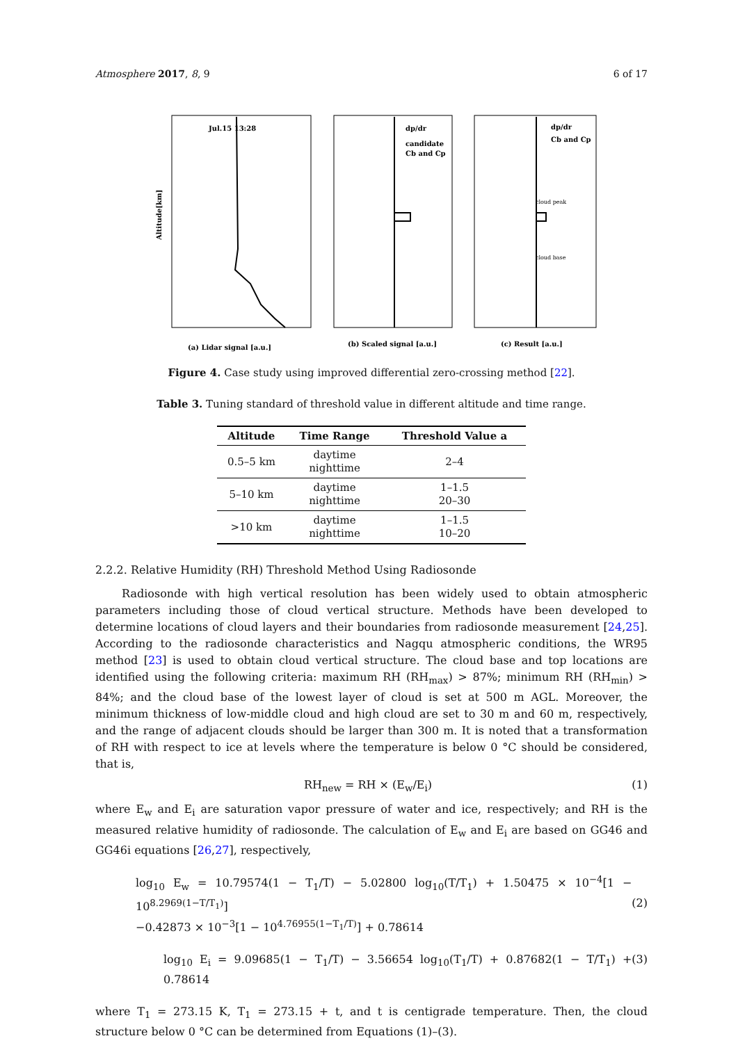Atmosphere 2017, 8, 9 6 of 17
Jul.15 13:28
dp/dr
candidate
Cb and Cp
dp/dr
Cb and Cp
cloud peak
cloud base
Altitude[km]
(a) Lidar signal [a.u.]
(b) Scaled signal [a.u.]
(c) Result [a.u.]
Figure 4. Case study using improved differential zero-crossing method [22].
Table 3. Tuning standard of threshold value in different altitude and time range.
| Altitude | Time Range | Threshold Value a |
| --- | --- | --- |
| 0.5–5 km | daytime nighttime | 2–4 |
| 5–10 km | daytime nighttime | 1–1.5 20–30 |
| >10 km | daytime nighttime | 1–1.5 10–20 |
2.2.2. Relative Humidity (RH) Threshold Method Using Radiosonde
Radiosonde with high vertical resolution has been widely used to obtain atmospheric parameters including those of cloud vertical structure. Methods have been developed to determine locations of cloud layers and their boundaries from radiosonde measurement [24,25]. According to the radiosonde characteristics and Nagqu atmospheric conditions, the WR95 method [23] is used to obtain cloud vertical structure. The cloud base and top locations are identified using the following criteria: maximum RH (RH<sub>max</sub>) > 87%; minimum RH (RH<sub>min</sub>) > 84%; and the cloud base of the lowest layer of cloud is set at 500 m AGL. Moreover, the minimum thickness of low-middle cloud and high cloud are set to 30 m and 60 m, respectively, and the range of adjacent clouds should be larger than 300 m. It is noted that a transformation of RH with respect to ice at levels where the temperature is below 0 °C should be considered, that is,
RH<sub>new</sub> = RH × (E<sub>w</sub>/E<sub>i</sub>) (1)
where E<sub>w</sub> and E<sub>i</sub> are saturation vapor pressure of water and ice, respectively; and RH is the measured relative humidity of radiosonde. The calculation of E<sub>w</sub> and E<sub>i</sub> are based on GG46 and GG46i equations [26,27], respectively,
log<sub>10</sub> E<sub>w</sub> = 10.79574(1 − T<sub>1</sub>/T) − 5.02800 log<sub>10</sub>(T/T<sub>1</sub>) + 1.50475 × 10<sup>−4</sup>[1 − 10<sup>8.2969(1−T/T<sub>1</sub>)</sup>]
−0.42873 × 10<sup>−3</sup>[1 − 10<sup>4.76955(1−T<sub>1</sub>/T)</sup>] + 0.78614 (2)
log<sub>10</sub> E<sub>i</sub> = 9.09685(1 − T<sub>1</sub>/T) − 3.56654 log<sub>10</sub>(T<sub>1</sub>/T) + 0.87682(1 − T/T<sub>1</sub>) + 0.78614 (3)
where T<sub>1</sub> = 273.15 K, T<sub>1</sub> = 273.15 + t, and t is centigrade temperature. Then, the cloud structure below 0 °C can be determined from Equations (1)–(3).